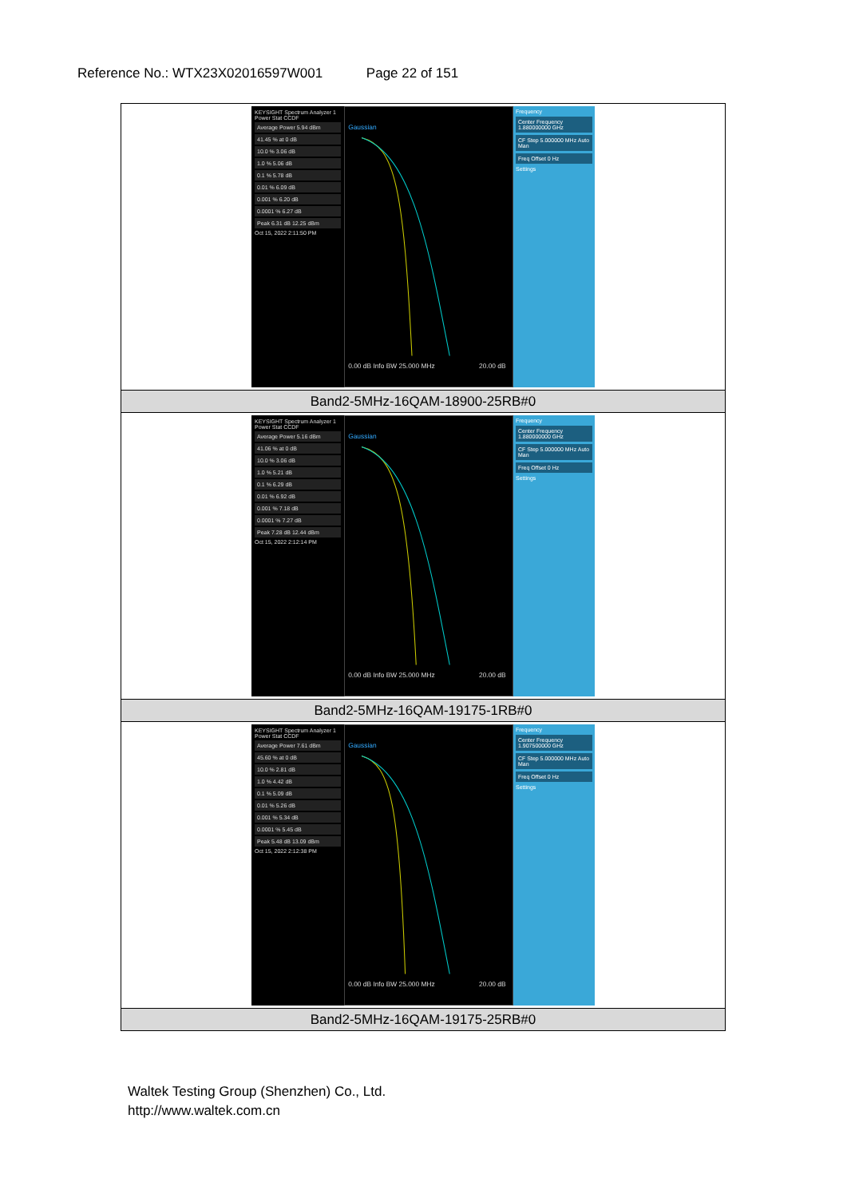Reference No.: WTX23X02016597W001 Page 22 of 151
| KEYSIGHT Spectrum Analyzer 1 Power Stat CCDF Average Power 5.94 dBm 41.45 % at 0 dB 10.0 % 3.06 dB 1.0 % 5.06 dB 0.1 % 5.78 dB 0.01 % 6.09 dB 0.001 % 6.20 dB 0.0001 % 6.27 dB Peak 6.31 dB 12.25 dBm Oct 15, 2022 2:11:50 PM Gaussian 0.00 dB Info BW 25.000 MHz 20.00 dB Frequency Center Frequency 1.880000000 GHz CF Step 5.000000 MHz Auto Man Freq Offset 0 Hz Settings |
| Band2-5MHz-16QAM-18900-25RB#0 |
| KEYSIGHT Spectrum Analyzer 1 Power Stat CCDF Average Power 5.16 dBm 41.06 % at 0 dB 10.0 % 3.06 dB 1.0 % 5.21 dB 0.1 % 6.29 dB 0.01 % 6.92 dB 0.001 % 7.18 dB 0.0001 % 7.27 dB Peak 7.28 dB 12.44 dBm Oct 15, 2022 2:12:14 PM Gaussian 0.00 dB Info BW 25.000 MHz 20.00 dB Frequency Center Frequency 1.880000000 GHz CF Step 5.000000 MHz Auto Man Freq Offset 0 Hz Settings |
| Band2-5MHz-16QAM-19175-1RB#0 |
| KEYSIGHT Spectrum Analyzer 1 Power Stat CCDF Average Power 7.61 dBm 45.60 % at 0 dB 10.0 % 2.81 dB 1.0 % 4.42 dB 0.1 % 5.09 dB 0.01 % 5.26 dB 0.001 % 5.34 dB 0.0001 % 5.45 dB Peak 5.48 dB 13.09 dBm Oct 15, 2022 2:12:38 PM Gaussian 0.00 dB Info BW 25.000 MHz 20.00 dB Frequency Center Frequency 1.907500000 GHz CF Step 5.000000 MHz Auto Man Freq Offset 0 Hz Settings |
| Band2-5MHz-16QAM-19175-25RB#0 |
Waltek Testing Group (Shenzhen) Co., Ltd.
http://www.waltek.com.cn